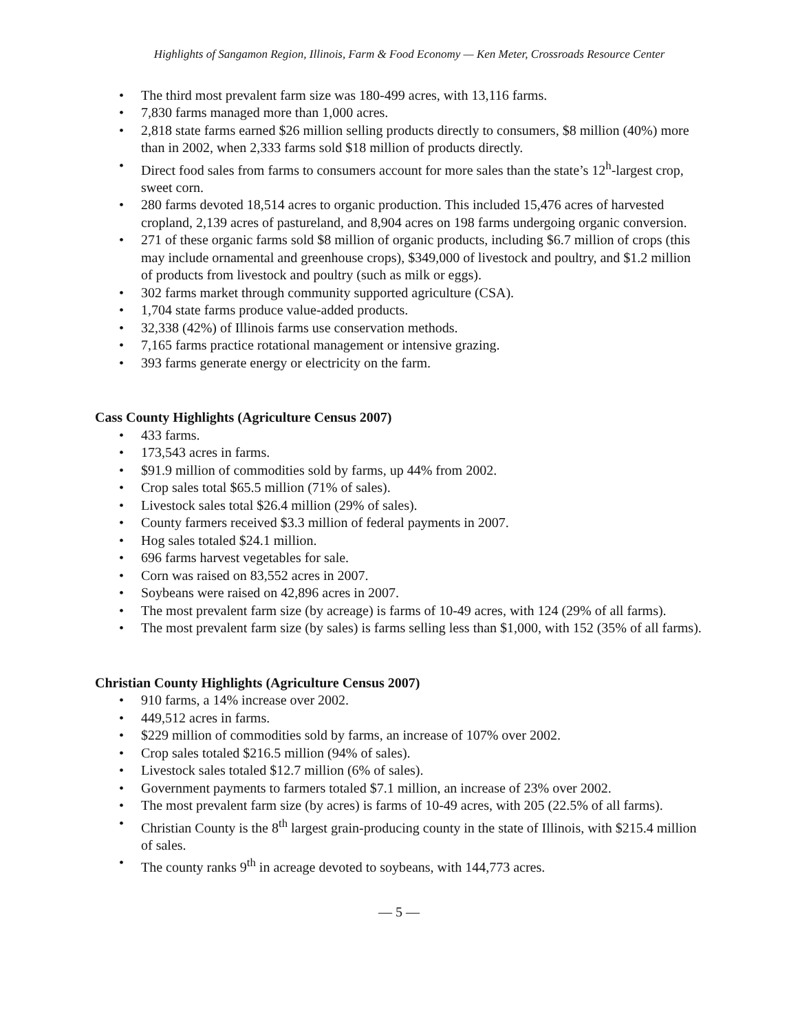Highlights of Sangamon Region, Illinois, Farm & Food Economy — Ken Meter, Crossroads Resource Center
• The third most prevalent farm size was 180-499 acres, with 13,116 farms.
• 7,830 farms managed more than 1,000 acres.
• 2,818 state farms earned $26 million selling products directly to consumers, $8 million (40%) more than in 2002, when 2,333 farms sold $18 million of products directly.
• Direct food sales from farms to consumers account for more sales than the state’s 12<sup>h</sup>-largest crop, sweet corn.
• 280 farms devoted 18,514 acres to organic production. This included 15,476 acres of harvested cropland, 2,139 acres of pastureland, and 8,904 acres on 198 farms undergoing organic conversion.
• 271 of these organic farms sold $8 million of organic products, including $6.7 million of crops (this may include ornamental and greenhouse crops), $349,000 of livestock and poultry, and $1.2 million of products from livestock and poultry (such as milk or eggs).
• 302 farms market through community supported agriculture (CSA).
• 1,704 state farms produce value-added products.
• 32,338 (42%) of Illinois farms use conservation methods.
• 7,165 farms practice rotational management or intensive grazing.
• 393 farms generate energy or electricity on the farm.
Cass County Highlights (Agriculture Census 2007)
• 433 farms.
• 173,543 acres in farms.
• $91.9 million of commodities sold by farms, up 44% from 2002.
• Crop sales total $65.5 million (71% of sales).
• Livestock sales total $26.4 million (29% of sales).
• County farmers received $3.3 million of federal payments in 2007.
• Hog sales totaled $24.1 million.
• 696 farms harvest vegetables for sale.
• Corn was raised on 83,552 acres in 2007.
• Soybeans were raised on 42,896 acres in 2007.
• The most prevalent farm size (by acreage) is farms of 10-49 acres, with 124 (29% of all farms).
• The most prevalent farm size (by sales) is farms selling less than $1,000, with 152 (35% of all farms).
Christian County Highlights (Agriculture Census 2007)
• 910 farms, a 14% increase over 2002.
• 449,512 acres in farms.
• $229 million of commodities sold by farms, an increase of 107% over 2002.
• Crop sales totaled $216.5 million (94% of sales).
• Livestock sales totaled $12.7 million (6% of sales).
• Government payments to farmers totaled $7.1 million, an increase of 23% over 2002.
• The most prevalent farm size (by acres) is farms of 10-49 acres, with 205 (22.5% of all farms).
• Christian County is the 8<sup>th</sup> largest grain-producing county in the state of Illinois, with $215.4 million of sales.
• The county ranks 9<sup>th</sup> in acreage devoted to soybeans, with 144,773 acres.
— 5 —